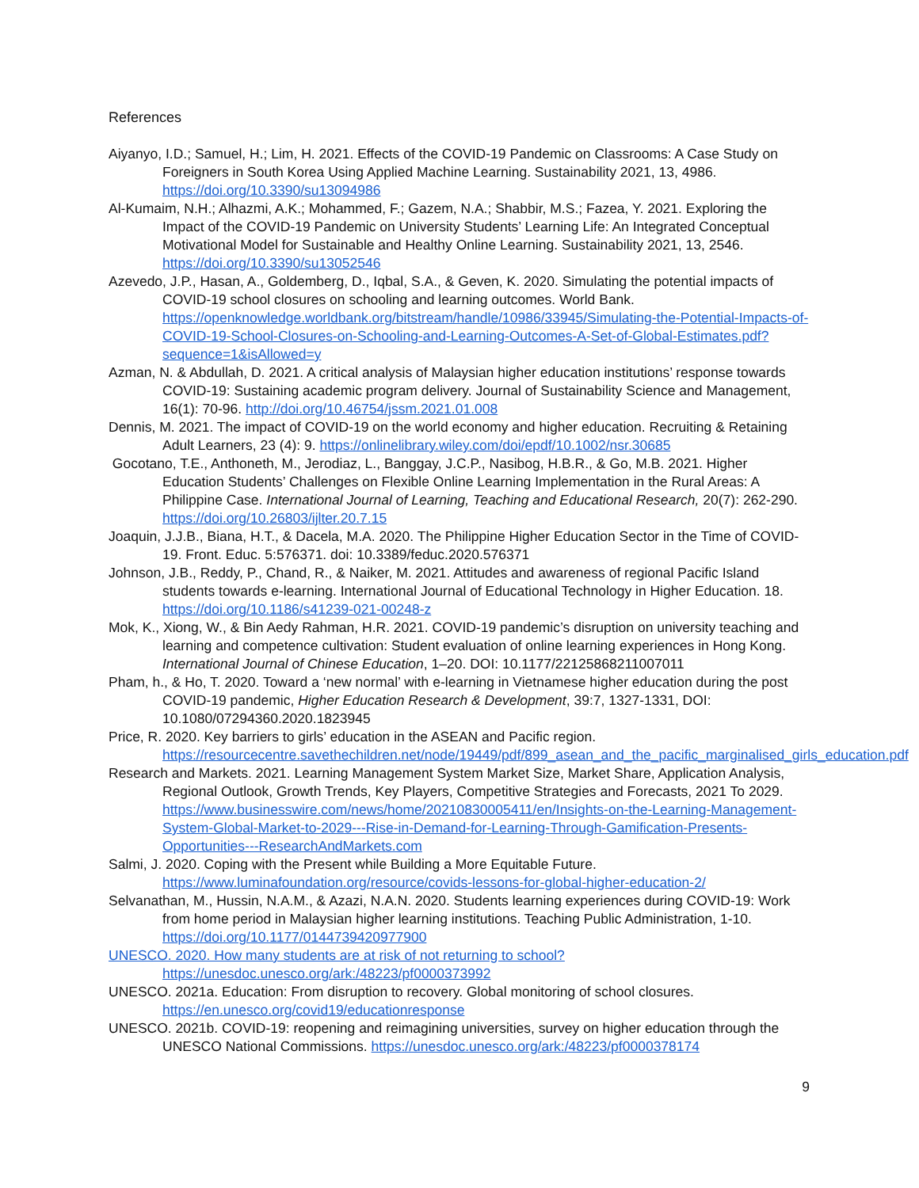References
Aiyanyo, I.D.; Samuel, H.; Lim, H. 2021. Effects of the COVID-19 Pandemic on Classrooms: A Case Study on Foreigners in South Korea Using Applied Machine Learning. Sustainability 2021, 13, 4986. https://doi.org/10.3390/su13094986
Al-Kumaim, N.H.; Alhazmi, A.K.; Mohammed, F.; Gazem, N.A.; Shabbir, M.S.; Fazea, Y. 2021. Exploring the Impact of the COVID-19 Pandemic on University Students’ Learning Life: An Integrated Conceptual Motivational Model for Sustainable and Healthy Online Learning. Sustainability 2021, 13, 2546. https://doi.org/10.3390/su13052546
Azevedo, J.P., Hasan, A., Goldemberg, D., Iqbal, S.A., & Geven, K. 2020. Simulating the potential impacts of COVID-19 school closures on schooling and learning outcomes. World Bank. https://openknowledge.worldbank.org/bitstream/handle/10986/33945/Simulating-the-Potential-Impacts-of-COVID-19-School-Closures-on-Schooling-and-Learning-Outcomes-A-Set-of-Global-Estimates.pdf?sequence=1&isAllowed=y
Azman, N. & Abdullah, D. 2021. A critical analysis of Malaysian higher education institutions’ response towards COVID-19: Sustaining academic program delivery. Journal of Sustainability Science and Management, 16(1): 70-96. http://doi.org/10.46754/jssm.2021.01.008
Dennis, M. 2021. The impact of COVID-19 on the world economy and higher education. Recruiting & Retaining Adult Learners, 23 (4): 9. https://onlinelibrary.wiley.com/doi/epdf/10.1002/nsr.30685
Gocotano, T.E., Anthoneth, M., Jerodiaz, L., Banggay, J.C.P., Nasibog, H.B.R., & Go, M.B. 2021. Higher Education Students’ Challenges on Flexible Online Learning Implementation in the Rural Areas: A Philippine Case. International Journal of Learning, Teaching and Educational Research, 20(7): 262-290. https://doi.org/10.26803/ijlter.20.7.15
Joaquin, J.J.B., Biana, H.T., & Dacela, M.A. 2020. The Philippine Higher Education Sector in the Time of COVID-19. Front. Educ. 5:576371. doi: 10.3389/feduc.2020.576371
Johnson, J.B., Reddy, P., Chand, R., & Naiker, M. 2021. Attitudes and awareness of regional Pacific Island students towards e-learning. International Journal of Educational Technology in Higher Education. 18. https://doi.org/10.1186/s41239-021-00248-z
Mok, K., Xiong, W., & Bin Aedy Rahman, H.R. 2021. COVID-19 pandemic’s disruption on university teaching and learning and competence cultivation: Student evaluation of online learning experiences in Hong Kong. International Journal of Chinese Education, 1–20. DOI: 10.1177/22125868211007011
Pham, h., & Ho, T. 2020. Toward a ‘new normal’ with e-learning in Vietnamese higher education during the post COVID-19 pandemic, Higher Education Research & Development, 39:7, 1327-1331, DOI: 10.1080/07294360.2020.1823945
Price, R. 2020. Key barriers to girls’ education in the ASEAN and Pacific region. https://resourcecentre.savethechildren.net/node/19449/pdf/899_asean_and_the_pacific_marginalised_girls_education.pdf
Research and Markets. 2021. Learning Management System Market Size, Market Share, Application Analysis, Regional Outlook, Growth Trends, Key Players, Competitive Strategies and Forecasts, 2021 To 2029. https://www.businesswire.com/news/home/20210830005411/en/Insights-on-the-Learning-Management-System-Global-Market-to-2029---Rise-in-Demand-for-Learning-Through-Gamification-Presents-Opportunities---ResearchAndMarkets.com
Salmi, J. 2020. Coping with the Present while Building a More Equitable Future. https://www.luminafoundation.org/resource/covids-lessons-for-global-higher-education-2/
Selvanathan, M., Hussin, N.A.M., & Azazi, N.A.N. 2020. Students learning experiences during COVID-19: Work from home period in Malaysian higher learning institutions. Teaching Public Administration, 1-10. https://doi.org/10.1177/0144739420977900
UNESCO. 2020. How many students are at risk of not returning to school?
https://unesdoc.unesco.org/ark:/48223/pf0000373992
UNESCO. 2021a. Education: From disruption to recovery. Global monitoring of school closures. https://en.unesco.org/covid19/educationresponse
UNESCO. 2021b. COVID-19: reopening and reimagining universities, survey on higher education through the UNESCO National Commissions. https://unesdoc.unesco.org/ark:/48223/pf0000378174
9